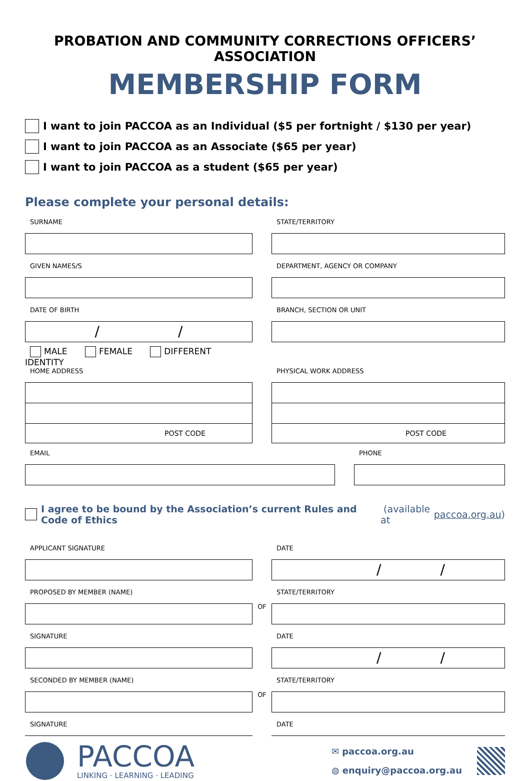PROBATION AND COMMUNITY CORRECTIONS OFFICERS’ ASSOCIATION
MEMBERSHIP FORM
I want to join PACCOA as an Individual ($5 per fortnight / $130 per year)
I want to join PACCOA as an Associate ($65 per year)
I want to join PACCOA as a student ($65 per year)
Please complete your personal details:
SURNAME
GIVEN NAMES/S
DATE OF BIRTH
/ /
MALE FEMALE DIFFERENT IDENTITY
HOME ADDRESS
POST CODE
STATE/TERRITORY
DEPARTMENT, AGENCY OR COMPANY
BRANCH, SECTION OR UNIT
PHYSICAL WORK ADDRESS
POST CODE
EMAIL PHONE
I agree to be bound by the Association’s current Rules and Code of Ethics (available at paccoa.org.au)
APPLICANT SIGNATURE DATE
/ /
PROPOSED BY MEMBER (NAME)
OF
STATE/TERRITORY
SIGNATURE DATE
/ /
SECONDED BY MEMBER (NAME)
OF
STATE/TERRITORY
SIGNATURE DATE
PACCOA
LINKING · LEARNING · LEADING
✉ paccoa.org.au
◍ enquiry@paccoa.org.au